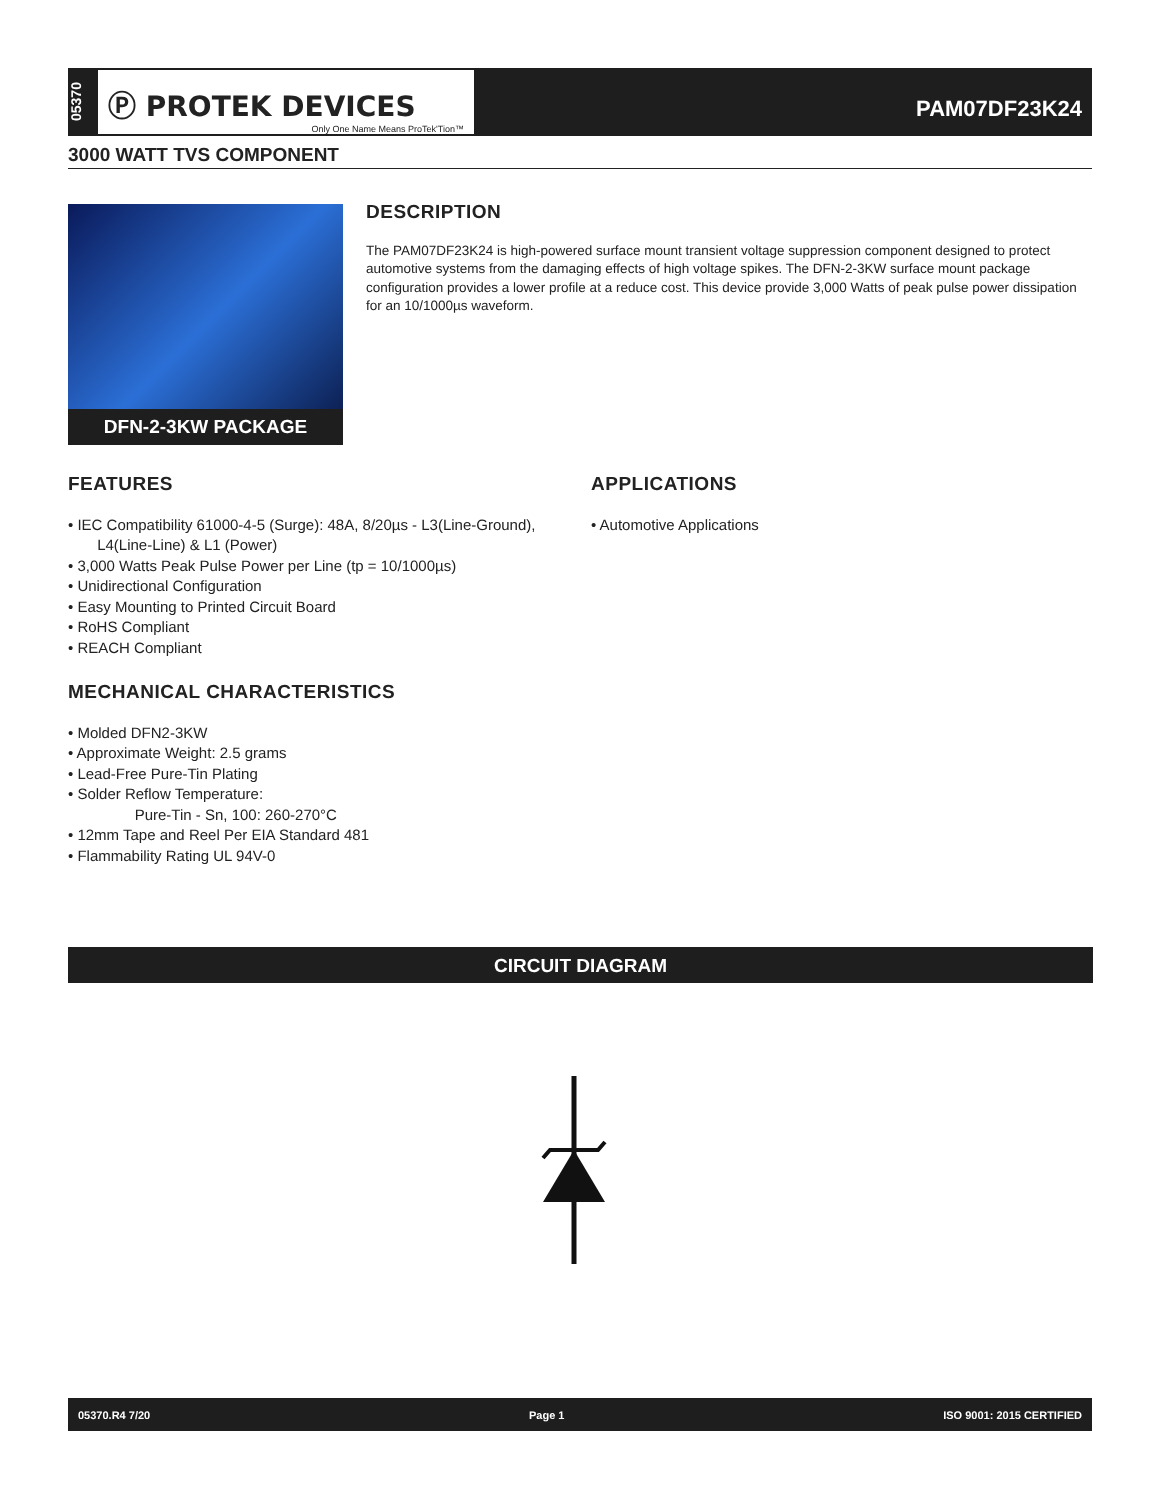05370
Ⓟ PROTEK DEVICES
Only One Name Means ProTek'Tion™
PAM07DF23K24
3000 WATT TVS COMPONENT
DFN-2-3KW PACKAGE
DESCRIPTION
The PAM07DF23K24 is high-powered surface mount transient voltage suppression component designed to protect automotive systems from the damaging effects of high voltage spikes. The DFN-2-3KW surface mount package configuration provides a lower profile at a reduce cost. This device provide 3,000 Watts of peak pulse power dissipation for an 10/1000µs waveform.
FEATURES
• IEC Compatibility 61000-4-5 (Surge): 48A, 8/20µs - L3(Line-Ground),
L4(Line-Line) & L1 (Power)
• 3,000 Watts Peak Pulse Power per Line (tp = 10/1000µs)
• Unidirectional Configuration
• Easy Mounting to Printed Circuit Board
• RoHS Compliant
• REACH Compliant
MECHANICAL CHARACTERISTICS
• Molded DFN2-3KW
• Approximate Weight: 2.5 grams
• Lead-Free Pure-Tin Plating
• Solder Reflow Temperature:
Pure-Tin - Sn, 100: 260-270°C
• 12mm Tape and Reel Per EIA Standard 481
• Flammability Rating UL 94V-0
APPLICATIONS
• Automotive Applications
CIRCUIT DIAGRAM
05370.R4 7/20 Page 1 ISO 9001: 2015 CERTIFIED